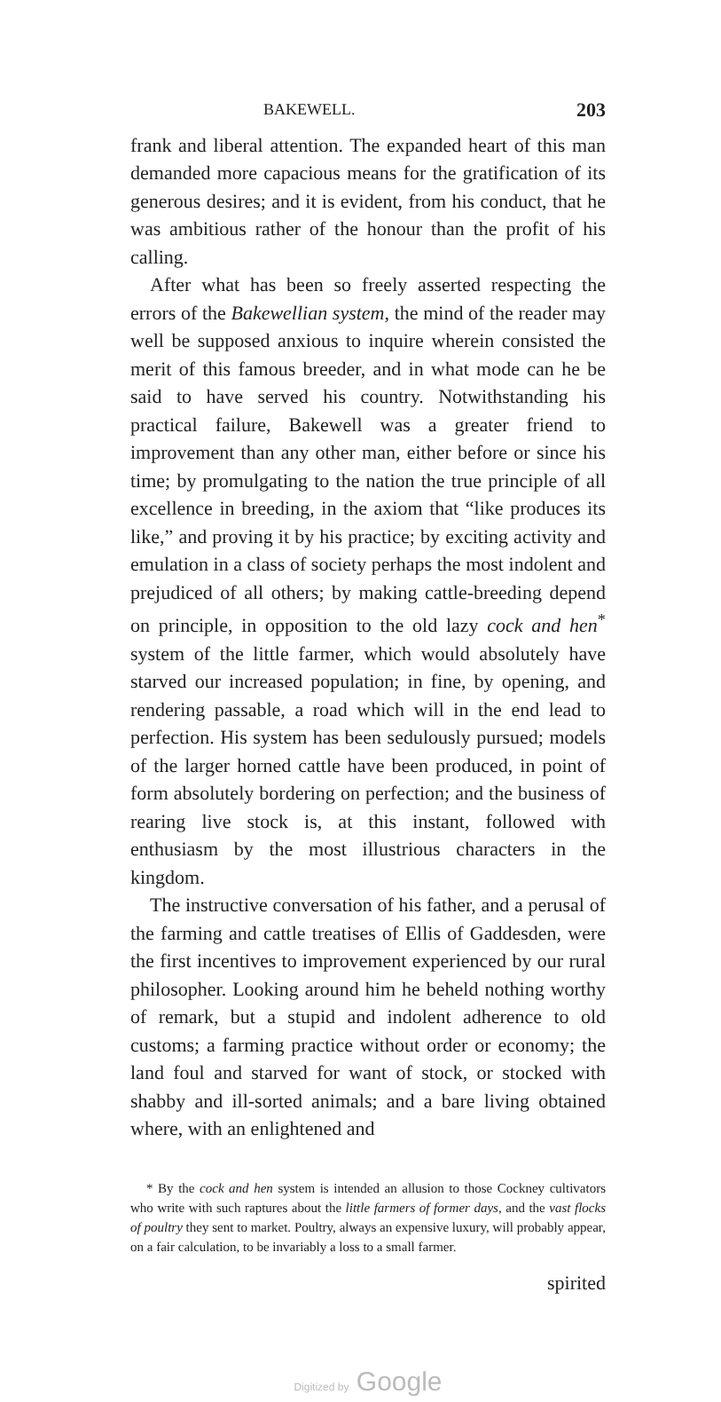BAKEWELL. 203
frank and liberal attention. The expanded heart of this man demanded more capacious means for the gratification of its generous desires; and it is evident, from his conduct, that he was ambitious rather of the honour than the profit of his calling.
After what has been so freely asserted respecting the errors of the Bakewellian system, the mind of the reader may well be supposed anxious to inquire wherein consisted the merit of this famous breeder, and in what mode can he be said to have served his country. Notwithstanding his practical failure, Bakewell was a greater friend to improvement than any other man, either before or since his time; by promulgating to the nation the true principle of all excellence in breeding, in the axiom that “like produces its like,” and proving it by his practice; by exciting activity and emulation in a class of society perhaps the most indolent and prejudiced of all others; by making cattle-breeding depend on principle, in opposition to the old lazy cock and hen<sup>*</sup> system of the little farmer, which would absolutely have starved our increased population; in fine, by opening, and rendering passable, a road which will in the end lead to perfection. His system has been sedulously pursued; models of the larger horned cattle have been produced, in point of form absolutely bordering on perfection; and the business of rearing live stock is, at this instant, followed with enthusiasm by the most illustrious characters in the kingdom.
The instructive conversation of his father, and a perusal of the farming and cattle treatises of Ellis of Gaddesden, were the first incentives to improvement experienced by our rural philosopher. Looking around him he beheld nothing worthy of remark, but a stupid and indolent adherence to old customs; a farming practice without order or economy; the land foul and starved for want of stock, or stocked with shabby and ill-sorted animals; and a bare living obtained where, with an enlightened and
* By the cock and hen system is intended an allusion to those Cockney cultivators who write with such raptures about the little farmers of former days, and the vast flocks of poultry they sent to market. Poultry, always an expensive luxury, will probably appear, on a fair calculation, to be invariably a loss to a small farmer.
spirited
Digitized by Google